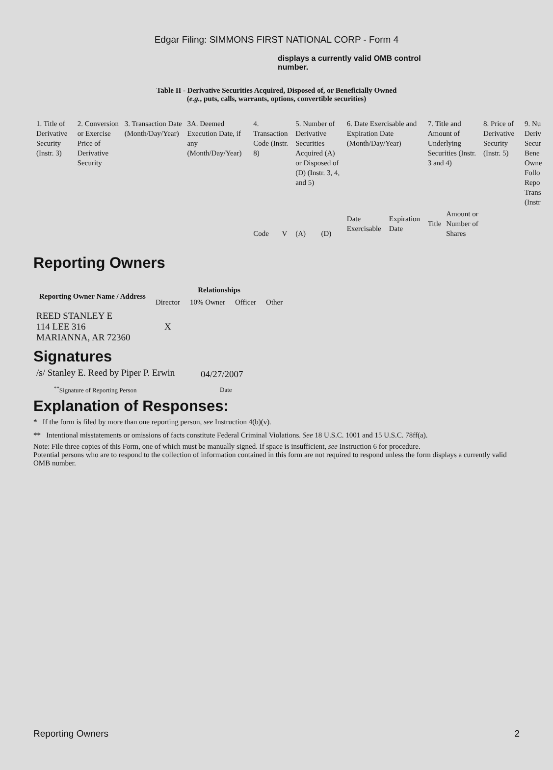Edgar Filing: SIMMONS FIRST NATIONAL CORP - Form 4
displays a currently valid OMB control number.
Table II - Derivative Securities Acquired, Disposed of, or Beneficially Owned
(e.g., puts, calls, warrants, options, convertible securities)
| 1. Title of Derivative Security (Instr. 3) | 2. Conversion or Exercise Price of Derivative Security | 3. Transaction Date (Month/Day/Year) | 3A. Deemed Execution Date, if any (Month/Day/Year) | 4. Transaction Code (Instr. 8) | | 5. Number of Derivative Securities Acquired (A) or Disposed of (D) (Instr. 3, 4, and 5) | | 6. Date Exercisable and Expiration Date (Month/Day/Year) | | 7. Title and Amount of Underlying Securities (Instr. 3 and 4) | | 8. Price of Derivative Security (Instr. 5) | 9. Nu Deriv Secur Bene Owne Follo Repo Trans (Instr |
| | | | | Code | V | (A) | (D) | Date Exercisable | Expiration Date | Title | Amount or Number of Shares | | |
Reporting Owners
| Reporting Owner Name / Address | Relationships | | | |
| --- | --- | --- | --- | --- |
| | Director | 10% Owner | Officer | Other |
| REED STANLEY E 114 LEE 316 MARIANNA, AR 72360 | X | | | |
Signatures
| /s/ Stanley E. Reed by Piper P. Erwin | 04/27/2007 |
| <sup>**</sup> Signature of Reporting Person | Date |
Explanation of Responses:
* If the form is filed by more than one reporting person, see Instruction 4(b)(v).
** Intentional misstatements or omissions of facts constitute Federal Criminal Violations. See 18 U.S.C. 1001 and 15 U.S.C. 78ff(a).
Note: File three copies of this Form, one of which must be manually signed. If space is insufficient, see Instruction 6 for procedure.
Potential persons who are to respond to the collection of information contained in this form are not required to respond unless the form displays a currently valid OMB number.
Reporting Owners 2